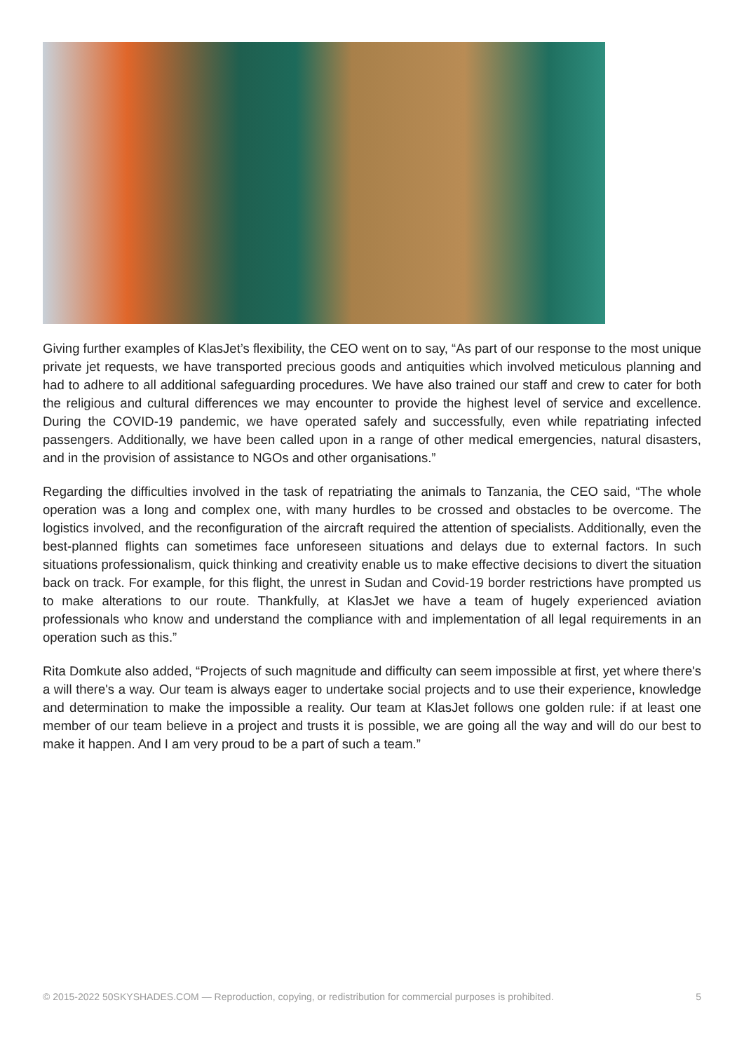Giving further examples of KlasJet’s flexibility, the CEO went on to say, “As part of our response to the most unique private jet requests, we have transported precious goods and antiquities which involved meticulous planning and had to adhere to all additional safeguarding procedures. We have also trained our staff and crew to cater for both the religious and cultural differences we may encounter to provide the highest level of service and excellence. During the COVID-19 pandemic, we have operated safely and successfully, even while repatriating infected passengers. Additionally, we have been called upon in a range of other medical emergencies, natural disasters, and in the provision of assistance to NGOs and other organisations.”
Regarding the difficulties involved in the task of repatriating the animals to Tanzania, the CEO said, “The whole operation was a long and complex one, with many hurdles to be crossed and obstacles to be overcome. The logistics involved, and the reconfiguration of the aircraft required the attention of specialists. Additionally, even the best-planned flights can sometimes face unforeseen situations and delays due to external factors. In such situations professionalism, quick thinking and creativity enable us to make effective decisions to divert the situation back on track. For example, for this flight, the unrest in Sudan and Covid-19 border restrictions have prompted us to make alterations to our route. Thankfully, at KlasJet we have a team of hugely experienced aviation professionals who know and understand the compliance with and implementation of all legal requirements in an operation such as this.”
Rita Domkute also added, “Projects of such magnitude and difficulty can seem impossible at first, yet where there's a will there's a way. Our team is always eager to undertake social projects and to use their experience, knowledge and determination to make the impossible a reality. Our team at KlasJet follows one golden rule: if at least one member of our team believe in a project and trusts it is possible, we are going all the way and will do our best to make it happen. And I am very proud to be a part of such a team.”
© 2015-2022 50SKYSHADES.COM — Reproduction, copying, or redistribution for commercial purposes is prohibited. 5